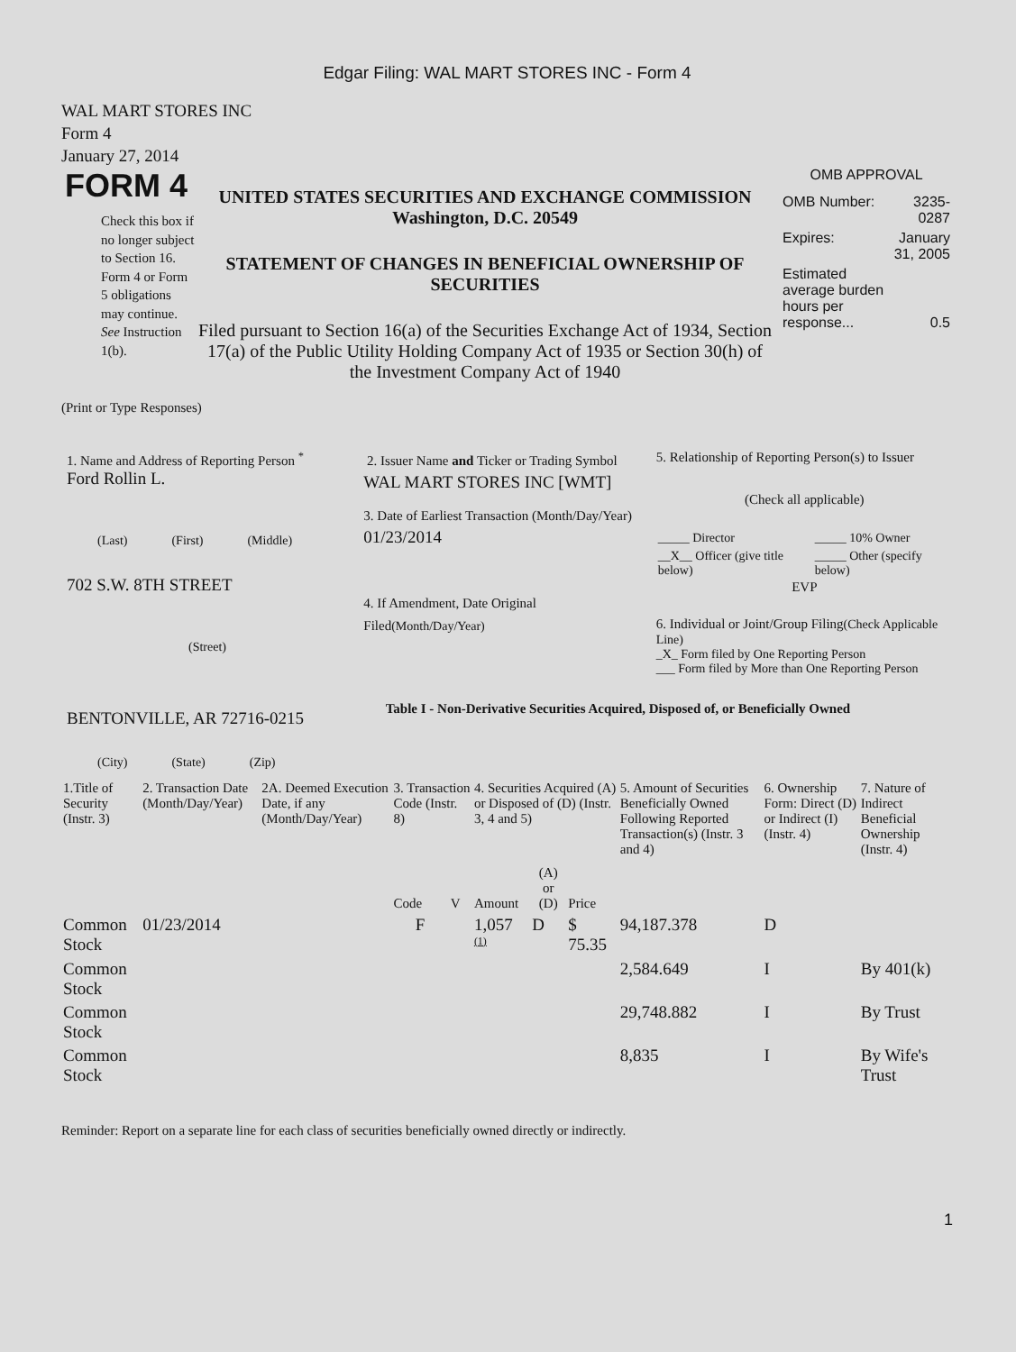Edgar Filing: WAL MART STORES INC - Form 4
WAL MART STORES INC
Form 4
January 27, 2014
FORM 4
Check this box if no longer subject to Section 16. Form 4 or Form 5 obligations may continue. See Instruction 1(b).
UNITED STATES SECURITIES AND EXCHANGE COMMISSION
Washington, D.C. 20549
STATEMENT OF CHANGES IN BENEFICIAL OWNERSHIP OF SECURITIES
Filed pursuant to Section 16(a) of the Securities Exchange Act of 1934, Section 17(a) of the Public Utility Holding Company Act of 1935 or Section 30(h) of the Investment Company Act of 1940
OMB APPROVAL
| OMB Number: | 3235-0287 |
| Expires: | January 31, 2005 |
| Estimated average burden hours per response... | 0.5 |
(Print or Type Responses)
1. Name and Address of Reporting Person <sup>*</sup>
Ford Rollin L.
(Last) (First) (Middle)
702 S.W. 8TH STREET
(Street)
BENTONVILLE, AR 72716-0215
(City) (State) (Zip)
2. Issuer Name and Ticker or Trading Symbol
WAL MART STORES INC [WMT]
3. Date of Earliest Transaction (Month/Day/Year)
01/23/2014
4. If Amendment, Date Original Filed(Month/Day/Year)
5. Relationship of Reporting Person(s) to Issuer
(Check all applicable)
| _____ Director | _____ 10% Owner |
| __X__ Officer (give title below) | _____ Other (specify below) |
EVP
6. Individual or Joint/Group Filing(Check Applicable Line)
_X_ Form filed by One Reporting Person
___ Form filed by More than One Reporting Person
Table I - Non-Derivative Securities Acquired, Disposed of, or Beneficially Owned
| 1.Title of Security (Instr. 3) | 2. Transaction Date (Month/Day/Year) | 2A. Deemed Execution Date, if any (Month/Day/Year) | 3. Transaction Code (Instr. 8) | | 4. Securities Acquired (A) or Disposed of (D) (Instr. 3, 4 and 5) | | | 5. Amount of Securities Beneficially Owned Following Reported Transaction(s) (Instr. 3 and 4) | 6. Ownership Form: Direct (D) or Indirect (I) (Instr. 4) | 7. Nature of Indirect Beneficial Ownership (Instr. 4) |
| --- | --- | --- | --- | --- | --- | --- | --- | --- | --- | --- |
| | | | Code | V | Amount | (A) or (D) | Price | | | |
| Common Stock | 01/23/2014 | | F | | 1,057 <sup>(1)</sup> | D | $ 75.35 | 94,187.378 | D | |
| Common Stock | | | | | | | | 2,584.649 | I | By 401(k) |
| Common Stock | | | | | | | | 29,748.882 | I | By Trust |
| Common Stock | | | | | | | | 8,835 | I | By Wife's Trust |
Reminder: Report on a separate line for each class of securities beneficially owned directly or indirectly.
1